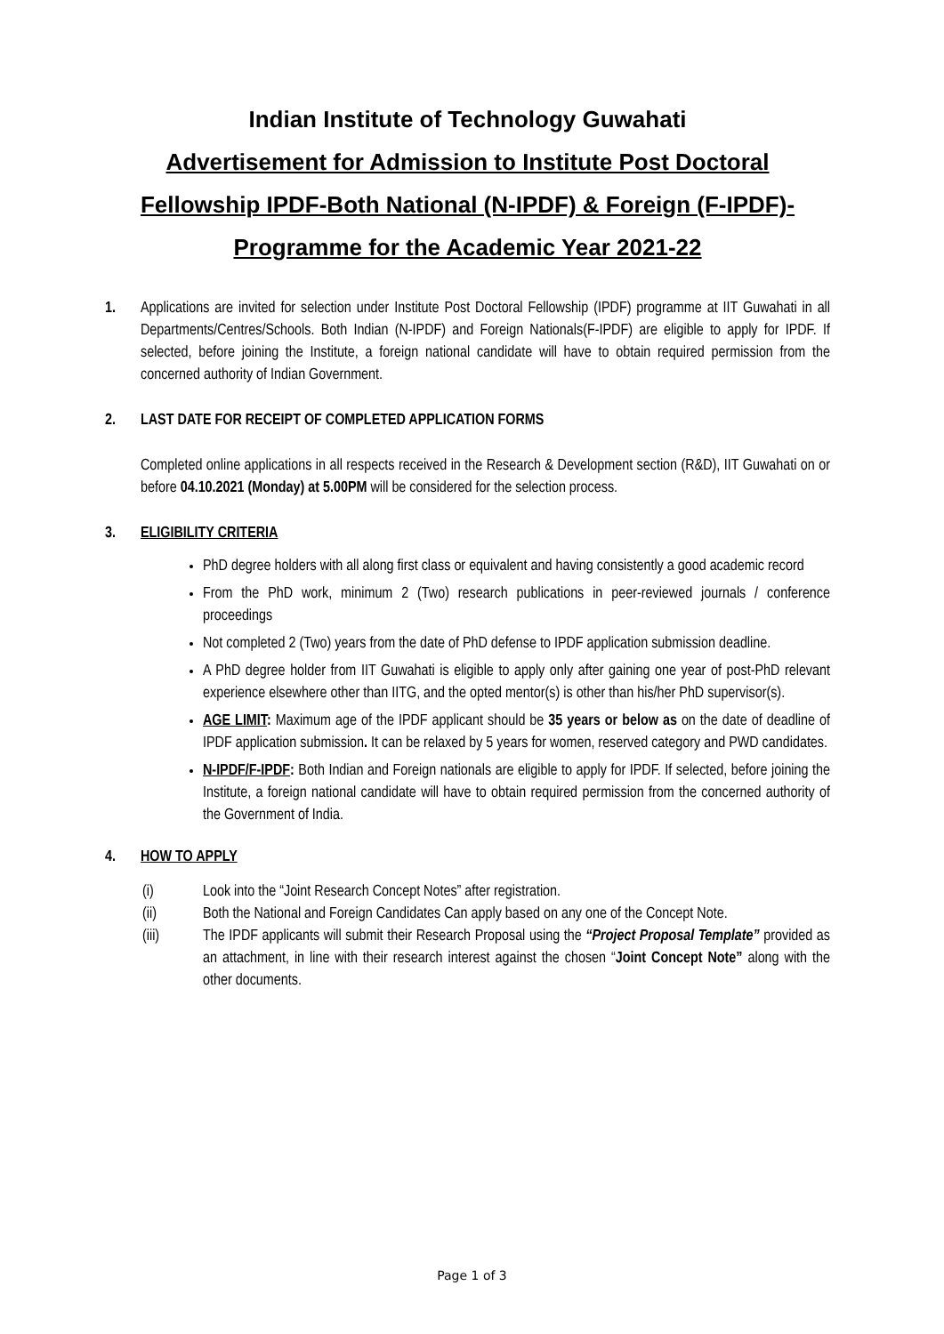Indian Institute of Technology Guwahati
Advertisement for Admission to Institute Post Doctoral Fellowship IPDF-Both National (N-IPDF) & Foreign (F-IPDF)-Programme for the Academic Year 2021-22
1. Applications are invited for selection under Institute Post Doctoral Fellowship (IPDF) programme at IIT Guwahati in all Departments/Centres/Schools. Both Indian (N-IPDF) and Foreign Nationals(F-IPDF) are eligible to apply for IPDF. If selected, before joining the Institute, a foreign national candidate will have to obtain required permission from the concerned authority of Indian Government.
2. LAST DATE FOR RECEIPT OF COMPLETED APPLICATION FORMS
Completed online applications in all respects received in the Research & Development section (R&D), IIT Guwahati on or before 04.10.2021 (Monday) at 5.00PM will be considered for the selection process.
3. ELIGIBILITY CRITERIA
PhD degree holders with all along first class or equivalent and having consistently a good academic record
From the PhD work, minimum 2 (Two) research publications in peer-reviewed journals / conference proceedings
Not completed 2 (Two) years from the date of PhD defense to IPDF application submission deadline.
A PhD degree holder from IIT Guwahati is eligible to apply only after gaining one year of post-PhD relevant experience elsewhere other than IITG, and the opted mentor(s) is other than his/her PhD supervisor(s).
AGE LIMIT: Maximum age of the IPDF applicant should be 35 years or below as on the date of deadline of IPDF application submission. It can be relaxed by 5 years for women, reserved category and PWD candidates.
N-IPDF/F-IPDF: Both Indian and Foreign nationals are eligible to apply for IPDF. If selected, before joining the Institute, a foreign national candidate will have to obtain required permission from the concerned authority of the Government of India.
4. HOW TO APPLY
(i) Look into the “Joint Research Concept Notes” after registration.
(ii) Both the National and Foreign Candidates Can apply based on any one of the Concept Note.
(iii) The IPDF applicants will submit their Research Proposal using the “Project Proposal Template” provided as an attachment, in line with their research interest against the chosen “Joint Concept Note” along with the other documents.
Page 1 of 3